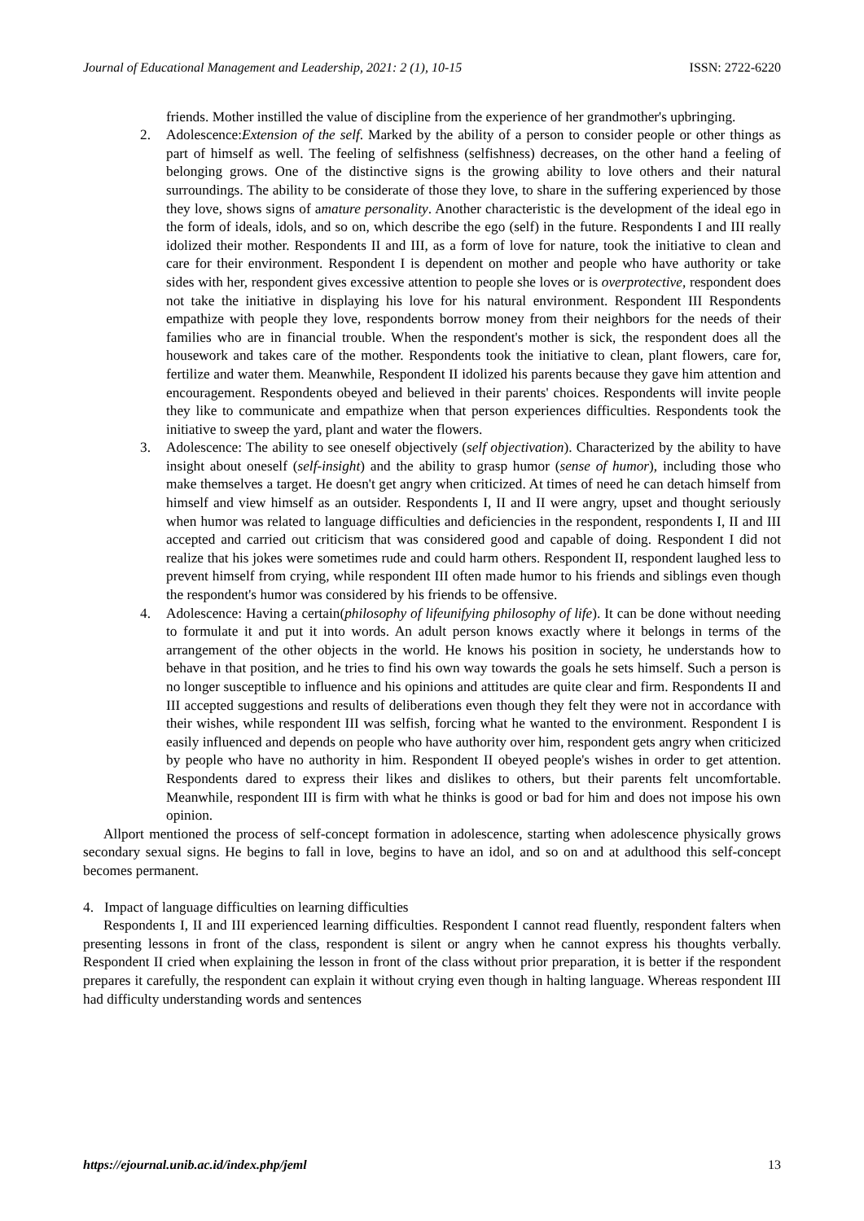Journal of Educational Management and Leadership, 2021: 2 (1), 10-15 ISSN: 2722-6220
friends. Mother instilled the value of discipline from the experience of her grandmother's upbringing.
2. Adolescence:Extension of the self. Marked by the ability of a person to consider people or other things as part of himself as well. The feeling of selfishness (selfishness) decreases, on the other hand a feeling of belonging grows. One of the distinctive signs is the growing ability to love others and their natural surroundings. The ability to be considerate of those they love, to share in the suffering experienced by those they love, shows signs of amature personality. Another characteristic is the development of the ideal ego in the form of ideals, idols, and so on, which describe the ego (self) in the future. Respondents I and III really idolized their mother. Respondents II and III, as a form of love for nature, took the initiative to clean and care for their environment. Respondent I is dependent on mother and people who have authority or take sides with her, respondent gives excessive attention to people she loves or is overprotective, respondent does not take the initiative in displaying his love for his natural environment. Respondent III Respondents empathize with people they love, respondents borrow money from their neighbors for the needs of their families who are in financial trouble. When the respondent's mother is sick, the respondent does all the housework and takes care of the mother. Respondents took the initiative to clean, plant flowers, care for, fertilize and water them. Meanwhile, Respondent II idolized his parents because they gave him attention and encouragement. Respondents obeyed and believed in their parents' choices. Respondents will invite people they like to communicate and empathize when that person experiences difficulties. Respondents took the initiative to sweep the yard, plant and water the flowers.
3. Adolescence: The ability to see oneself objectively (self objectivation). Characterized by the ability to have insight about oneself (self-insight) and the ability to grasp humor (sense of humor), including those who make themselves a target. He doesn't get angry when criticized. At times of need he can detach himself from himself and view himself as an outsider. Respondents I, II and II were angry, upset and thought seriously when humor was related to language difficulties and deficiencies in the respondent, respondents I, II and III accepted and carried out criticism that was considered good and capable of doing. Respondent I did not realize that his jokes were sometimes rude and could harm others. Respondent II, respondent laughed less to prevent himself from crying, while respondent III often made humor to his friends and siblings even though the respondent's humor was considered by his friends to be offensive.
4. Adolescence: Having a certain(philosophy of lifeunifying philosophy of life). It can be done without needing to formulate it and put it into words. An adult person knows exactly where it belongs in terms of the arrangement of the other objects in the world. He knows his position in society, he understands how to behave in that position, and he tries to find his own way towards the goals he sets himself. Such a person is no longer susceptible to influence and his opinions and attitudes are quite clear and firm. Respondents II and III accepted suggestions and results of deliberations even though they felt they were not in accordance with their wishes, while respondent III was selfish, forcing what he wanted to the environment. Respondent I is easily influenced and depends on people who have authority over him, respondent gets angry when criticized by people who have no authority in him. Respondent II obeyed people's wishes in order to get attention. Respondents dared to express their likes and dislikes to others, but their parents felt uncomfortable. Meanwhile, respondent III is firm with what he thinks is good or bad for him and does not impose his own opinion.
Allport mentioned the process of self-concept formation in adolescence, starting when adolescence physically grows secondary sexual signs. He begins to fall in love, begins to have an idol, and so on and at adulthood this self-concept becomes permanent.
4. Impact of language difficulties on learning difficulties
Respondents I, II and III experienced learning difficulties. Respondent I cannot read fluently, respondent falters when presenting lessons in front of the class, respondent is silent or angry when he cannot express his thoughts verbally. Respondent II cried when explaining the lesson in front of the class without prior preparation, it is better if the respondent prepares it carefully, the respondent can explain it without crying even though in halting language. Whereas respondent III had difficulty understanding words and sentences
https://ejournal.unib.ac.id/index.php/jeml 13